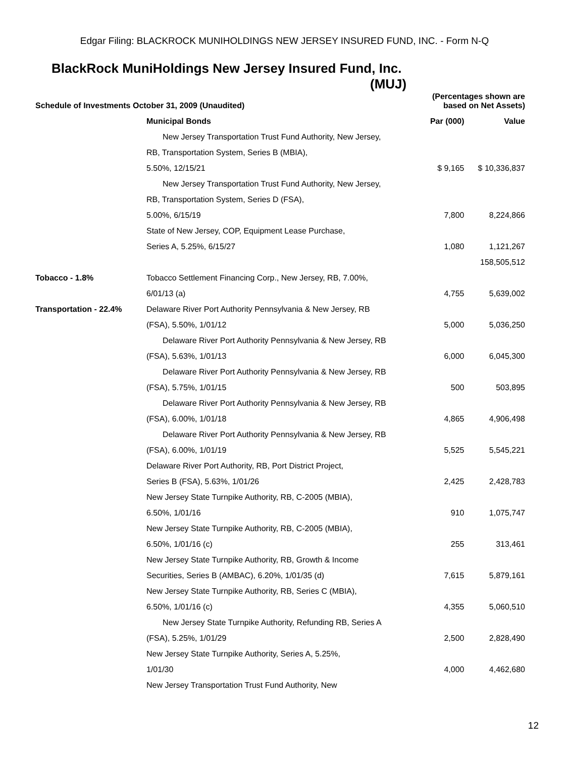Edgar Filing: BLACKROCK MUNIHOLDINGS NEW JERSEY INSURED FUND, INC. - Form N-Q
BlackRock MuniHoldings New Jersey Insured Fund, Inc.
(MUJ)
| Schedule of Investments October 31, 2009 (Unaudited) | | (Percentages shown are based on Net Assets) | |
| --- | --- | --- | --- |
| | Municipal Bonds | Par (000) | Value |
| | New Jersey Transportation Trust Fund Authority, New Jersey, | | |
| | RB, Transportation System, Series B (MBIA), | | |
| | 5.50%, 12/15/21 | $ 9,165 | $ 10,336,837 |
| | New Jersey Transportation Trust Fund Authority, New Jersey, | | |
| | RB, Transportation System, Series D (FSA), | | |
| | 5.00%, 6/15/19 | 7,800 | 8,224,866 |
| | State of New Jersey, COP, Equipment Lease Purchase, | | |
| | Series A, 5.25%, 6/15/27 | 1,080 | 1,121,267 |
| | | | 158,505,512 |
| Tobacco - 1.8% | Tobacco Settlement Financing Corp., New Jersey, RB, 7.00%, | | |
| | 6/01/13 (a) | 4,755 | 5,639,002 |
| Transportation - 22.4% | Delaware River Port Authority Pennsylvania & New Jersey, RB | | |
| | (FSA), 5.50%, 1/01/12 | 5,000 | 5,036,250 |
| | Delaware River Port Authority Pennsylvania & New Jersey, RB | | |
| | (FSA), 5.63%, 1/01/13 | 6,000 | 6,045,300 |
| | Delaware River Port Authority Pennsylvania & New Jersey, RB | | |
| | (FSA), 5.75%, 1/01/15 | 500 | 503,895 |
| | Delaware River Port Authority Pennsylvania & New Jersey, RB | | |
| | (FSA), 6.00%, 1/01/18 | 4,865 | 4,906,498 |
| | Delaware River Port Authority Pennsylvania & New Jersey, RB | | |
| | (FSA), 6.00%, 1/01/19 | 5,525 | 5,545,221 |
| | Delaware River Port Authority, RB, Port District Project, | | |
| | Series B (FSA), 5.63%, 1/01/26 | 2,425 | 2,428,783 |
| | New Jersey State Turnpike Authority, RB, C-2005 (MBIA), | | |
| | 6.50%, 1/01/16 | 910 | 1,075,747 |
| | New Jersey State Turnpike Authority, RB, C-2005 (MBIA), | | |
| | 6.50%, 1/01/16 (c) | 255 | 313,461 |
| | New Jersey State Turnpike Authority, RB, Growth & Income | | |
| | Securities, Series B (AMBAC), 6.20%, 1/01/35 (d) | 7,615 | 5,879,161 |
| | New Jersey State Turnpike Authority, RB, Series C (MBIA), | | |
| | 6.50%, 1/01/16 (c) | 4,355 | 5,060,510 |
| | New Jersey State Turnpike Authority, Refunding RB, Series A | | |
| | (FSA), 5.25%, 1/01/29 | 2,500 | 2,828,490 |
| | New Jersey State Turnpike Authority, Series A, 5.25%, | | |
| | 1/01/30 | 4,000 | 4,462,680 |
| | New Jersey Transportation Trust Fund Authority, New | | |
12